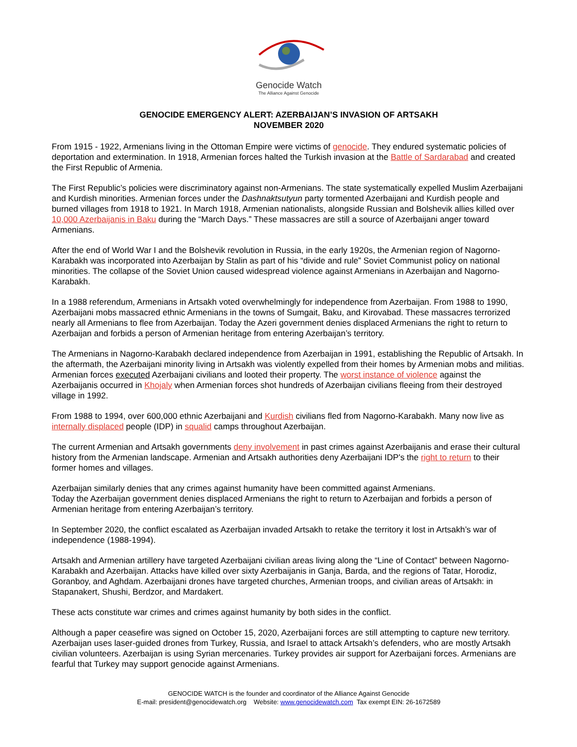Genocide Watch
The Alliance Against Genocide
GENOCIDE EMERGENCY ALERT: AZERBAIJAN’S INVASION OF ARTSAKH
NOVEMBER 2020
From 1915 - 1922, Armenians living in the Ottoman Empire were victims of genocide. They endured systematic policies of deportation and extermination. In 1918, Armenian forces halted the Turkish invasion at the Battle of Sardarabad and created the First Republic of Armenia.
The First Republic’s policies were discriminatory against non-Armenians. The state systematically expelled Muslim Azerbaijani and Kurdish minorities. Armenian forces under the Dashnaktsutyun party tormented Azerbaijani and Kurdish people and burned villages from 1918 to 1921. In March 1918, Armenian nationalists, alongside Russian and Bolshevik allies killed over 10,000 Azerbaijanis in Baku during the “March Days.” These massacres are still a source of Azerbaijani anger toward Armenians.
After the end of World War I and the Bolshevik revolution in Russia, in the early 1920s, the Armenian region of Nagorno-Karabakh was incorporated into Azerbaijan by Stalin as part of his “divide and rule” Soviet Communist policy on national minorities. The collapse of the Soviet Union caused widespread violence against Armenians in Azerbaijan and Nagorno-Karabakh.
In a 1988 referendum, Armenians in Artsakh voted overwhelmingly for independence from Azerbaijan. From 1988 to 1990, Azerbaijani mobs massacred ethnic Armenians in the towns of Sumgait, Baku, and Kirovabad. These massacres terrorized nearly all Armenians to flee from Azerbaijan. Today the Azeri government denies displaced Armenians the right to return to Azerbaijan and forbids a person of Armenian heritage from entering Azerbaijan’s territory.
The Armenians in Nagorno-Karabakh declared independence from Azerbaijan in 1991, establishing the Republic of Artsakh. In the aftermath, the Azerbaijani minority living in Artsakh was violently expelled from their homes by Armenian mobs and militias. Armenian forces executed Azerbaijani civilians and looted their property. The worst instance of violence against the Azerbaijanis occurred in Khojaly when Armenian forces shot hundreds of Azerbaijan civilians fleeing from their destroyed village in 1992.
From 1988 to 1994, over 600,000 ethnic Azerbaijani and Kurdish civilians fled from Nagorno-Karabakh. Many now live as internally displaced people (IDP) in squalid camps throughout Azerbaijan.
The current Armenian and Artsakh governments deny involvement in past crimes against Azerbaijanis and erase their cultural history from the Armenian landscape. Armenian and Artsakh authorities deny Azerbaijani IDP's the right to return to their former homes and villages.
Azerbaijan similarly denies that any crimes against humanity have been committed against Armenians.
Today the Azerbaijan government denies displaced Armenians the right to return to Azerbaijan and forbids a person of Armenian heritage from entering Azerbaijan’s territory.
In September 2020, the conflict escalated as Azerbaijan invaded Artsakh to retake the territory it lost in Artsakh’s war of independence (1988-1994).
Artsakh and Armenian artillery have targeted Azerbaijani civilian areas living along the “Line of Contact” between Nagorno-Karabakh and Azerbaijan. Attacks have killed over sixty Azerbaijanis in Ganja, Barda, and the regions of Tatar, Horodiz, Goranboy, and Aghdam. Azerbaijani drones have targeted churches, Armenian troops, and civilian areas of Artsakh: in Stapanakert, Shushi, Berdzor, and Mardakert.
These acts constitute war crimes and crimes against humanity by both sides in the conflict.
Although a paper ceasefire was signed on October 15, 2020, Azerbaijani forces are still attempting to capture new territory. Azerbaijan uses laser-guided drones from Turkey, Russia, and Israel to attack Artsakh’s defenders, who are mostly Artsakh civilian volunteers. Azerbaijan is using Syrian mercenaries. Turkey provides air support for Azerbaijani forces. Armenians are fearful that Turkey may support genocide against Armenians.
GENOCIDE WATCH is the founder and coordinator of the Alliance Against Genocide
E-mail: president@genocidewatch.org Website: www.genocidewatch.com Tax exempt EIN: 26-1672589